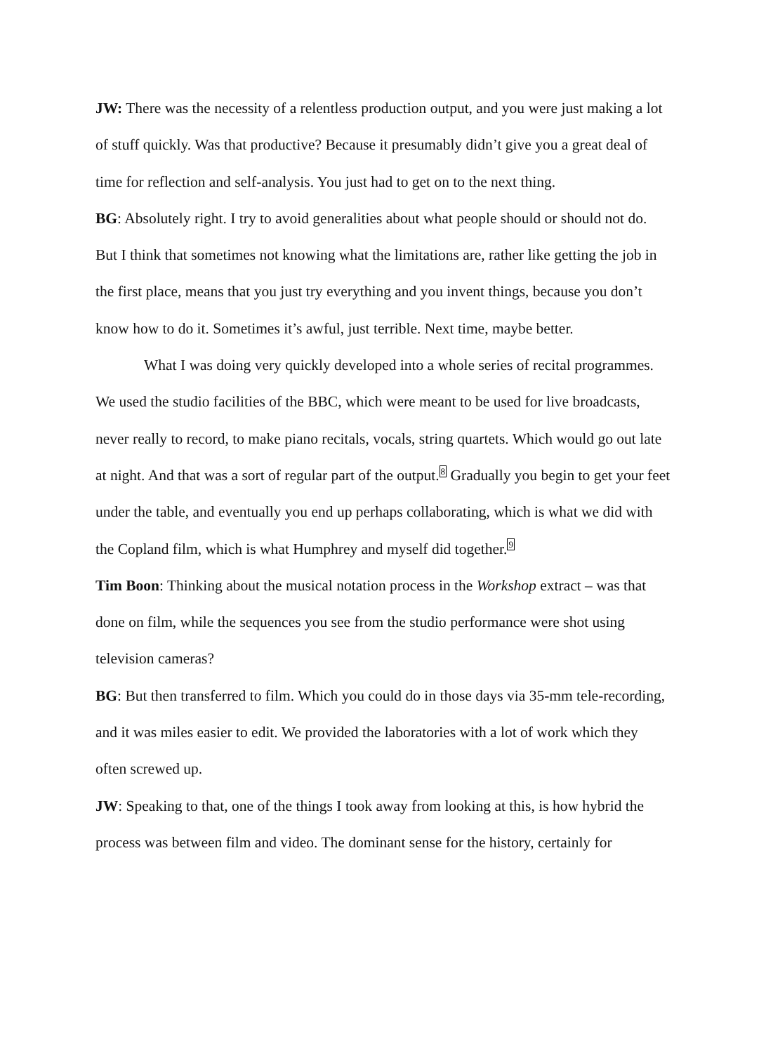JW: There was the necessity of a relentless production output, and you were just making a lot of stuff quickly. Was that productive? Because it presumably didn’t give you a great deal of time for reflection and self-analysis. You just had to get on to the next thing.
BG: Absolutely right. I try to avoid generalities about what people should or should not do. But I think that sometimes not knowing what the limitations are, rather like getting the job in the first place, means that you just try everything and you invent things, because you don’t know how to do it. Sometimes it’s awful, just terrible. Next time, maybe better.
What I was doing very quickly developed into a whole series of recital programmes. We used the studio facilities of the BBC, which were meant to be used for live broadcasts, never really to record, to make piano recitals, vocals, string quartets. Which would go out late at night. And that was a sort of regular part of the output.<sup>8</sup> Gradually you begin to get your feet under the table, and eventually you end up perhaps collaborating, which is what we did with the Copland film, which is what Humphrey and myself did together.<sup>9</sup>
Tim Boon: Thinking about the musical notation process in the Workshop extract – was that done on film, while the sequences you see from the studio performance were shot using television cameras?
BG: But then transferred to film. Which you could do in those days via 35-mm tele-recording, and it was miles easier to edit. We provided the laboratories with a lot of work which they often screwed up.
JW: Speaking to that, one of the things I took away from looking at this, is how hybrid the process was between film and video. The dominant sense for the history, certainly for